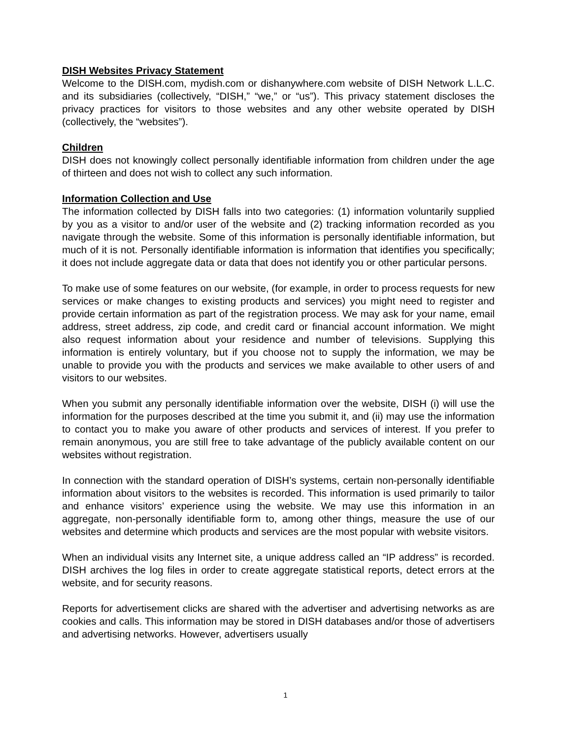DISH Websites Privacy Statement
Welcome to the DISH.com, mydish.com or dishanywhere.com website of DISH Network L.L.C. and its subsidiaries (collectively, “DISH,” “we,” or “us”). This privacy statement discloses the privacy practices for visitors to those websites and any other website operated by DISH (collectively, the “websites”).
Children
DISH does not knowingly collect personally identifiable information from children under the age of thirteen and does not wish to collect any such information.
Information Collection and Use
The information collected by DISH falls into two categories: (1) information voluntarily supplied by you as a visitor to and/or user of the website and (2) tracking information recorded as you navigate through the website. Some of this information is personally identifiable information, but much of it is not. Personally identifiable information is information that identifies you specifically; it does not include aggregate data or data that does not identify you or other particular persons.
To make use of some features on our website, (for example, in order to process requests for new services or make changes to existing products and services) you might need to register and provide certain information as part of the registration process. We may ask for your name, email address, street address, zip code, and credit card or financial account information. We might also request information about your residence and number of televisions. Supplying this information is entirely voluntary, but if you choose not to supply the information, we may be unable to provide you with the products and services we make available to other users of and visitors to our websites.
When you submit any personally identifiable information over the website, DISH (i) will use the information for the purposes described at the time you submit it, and (ii) may use the information to contact you to make you aware of other products and services of interest. If you prefer to remain anonymous, you are still free to take advantage of the publicly available content on our websites without registration.
In connection with the standard operation of DISH’s systems, certain non-personally identifiable information about visitors to the websites is recorded. This information is used primarily to tailor and enhance visitors’ experience using the website. We may use this information in an aggregate, non-personally identifiable form to, among other things, measure the use of our websites and determine which products and services are the most popular with website visitors.
When an individual visits any Internet site, a unique address called an “IP address” is recorded. DISH archives the log files in order to create aggregate statistical reports, detect errors at the website, and for security reasons.
Reports for advertisement clicks are shared with the advertiser and advertising networks as are cookies and calls. This information may be stored in DISH databases and/or those of advertisers and advertising networks. However, advertisers usually
1